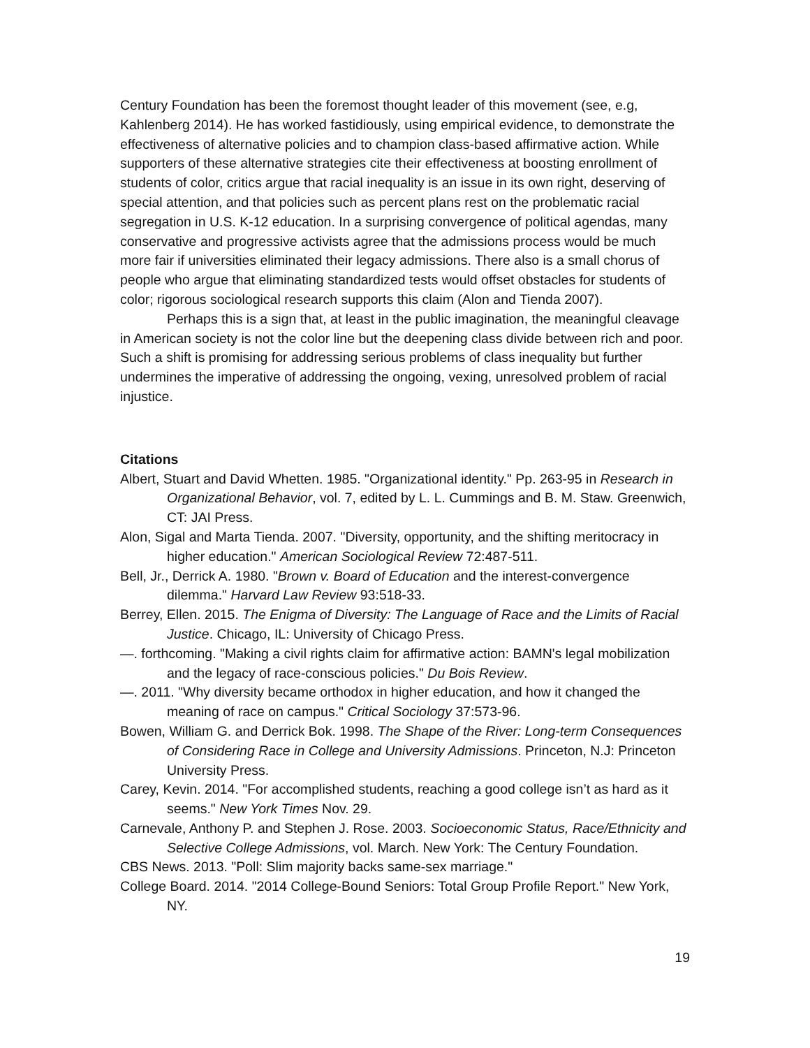Century Foundation has been the foremost thought leader of this movement (see, e.g, Kahlenberg 2014). He has worked fastidiously, using empirical evidence, to demonstrate the effectiveness of alternative policies and to champion class-based affirmative action. While supporters of these alternative strategies cite their effectiveness at boosting enrollment of students of color, critics argue that racial inequality is an issue in its own right, deserving of special attention, and that policies such as percent plans rest on the problematic racial segregation in U.S. K-12 education. In a surprising convergence of political agendas, many conservative and progressive activists agree that the admissions process would be much more fair if universities eliminated their legacy admissions. There also is a small chorus of people who argue that eliminating standardized tests would offset obstacles for students of color; rigorous sociological research supports this claim (Alon and Tienda 2007).
Perhaps this is a sign that, at least in the public imagination, the meaningful cleavage in American society is not the color line but the deepening class divide between rich and poor. Such a shift is promising for addressing serious problems of class inequality but further undermines the imperative of addressing the ongoing, vexing, unresolved problem of racial injustice.
Citations
Albert, Stuart and David Whetten. 1985. "Organizational identity." Pp. 263-95 in Research in Organizational Behavior, vol. 7, edited by L. L. Cummings and B. M. Staw. Greenwich, CT: JAI Press.
Alon, Sigal and Marta Tienda. 2007. "Diversity, opportunity, and the shifting meritocracy in higher education." American Sociological Review 72:487-511.
Bell, Jr., Derrick A. 1980. "Brown v. Board of Education and the interest-convergence dilemma." Harvard Law Review 93:518-33.
Berrey, Ellen. 2015. The Enigma of Diversity: The Language of Race and the Limits of Racial Justice. Chicago, IL: University of Chicago Press.
—. forthcoming. "Making a civil rights claim for affirmative action: BAMN's legal mobilization and the legacy of race-conscious policies." Du Bois Review.
—. 2011. "Why diversity became orthodox in higher education, and how it changed the meaning of race on campus." Critical Sociology 37:573-96.
Bowen, William G. and Derrick Bok. 1998. The Shape of the River: Long-term Consequences of Considering Race in College and University Admissions. Princeton, N.J: Princeton University Press.
Carey, Kevin. 2014. "For accomplished students, reaching a good college isn’t as hard as it seems." New York Times Nov. 29.
Carnevale, Anthony P. and Stephen J. Rose. 2003. Socioeconomic Status, Race/Ethnicity and Selective College Admissions, vol. March. New York: The Century Foundation.
CBS News. 2013. "Poll: Slim majority backs same-sex marriage."
College Board. 2014. "2014 College-Bound Seniors: Total Group Profile Report." New York, NY.
19